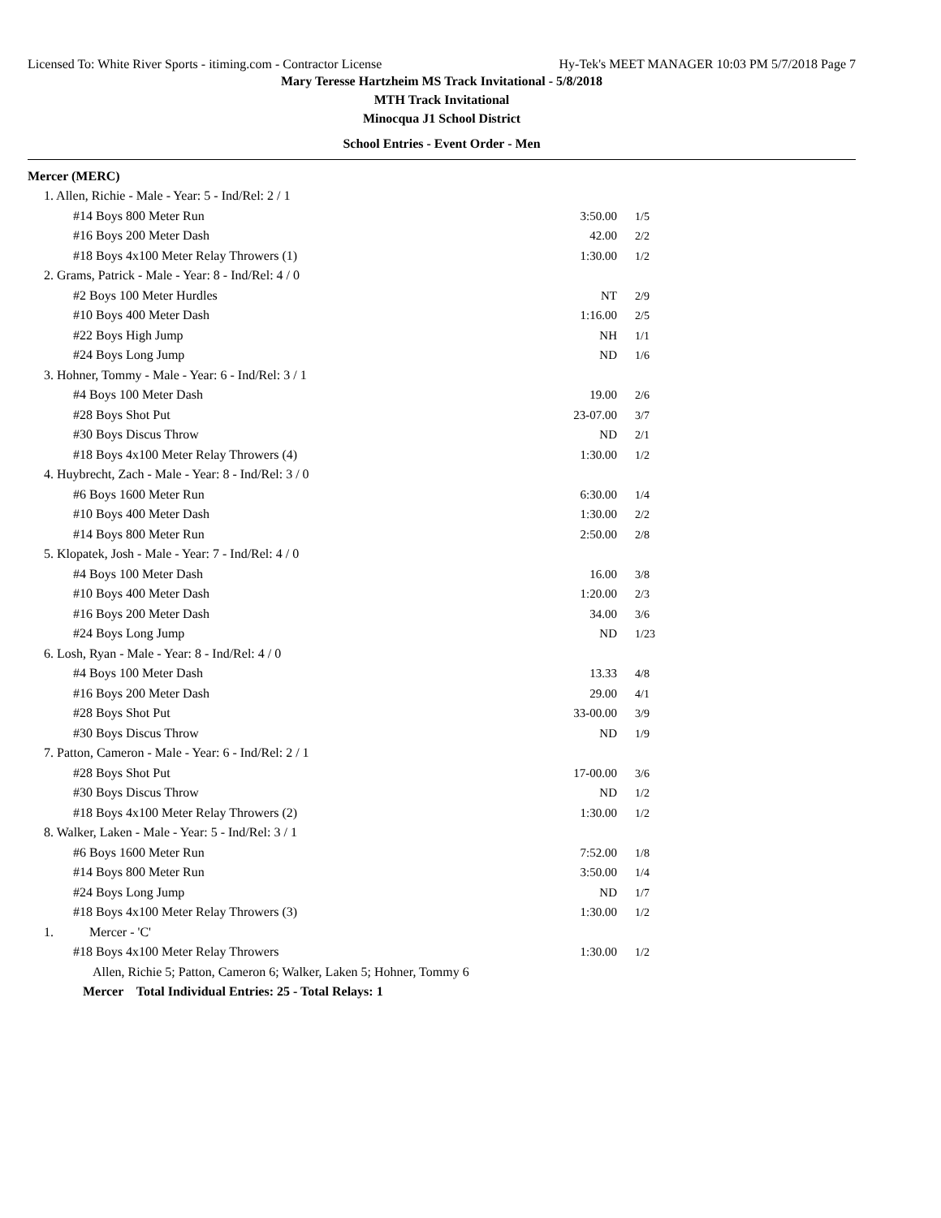Licensed To: White River Sports - itiming.com - Contractor License Hy-Tek's MEET MANAGER 10:03 PM 5/7/2018 Page 7
Mary Teresse Hartzheim MS Track Invitational - 5/8/2018
MTH Track Invitational
Minocqua J1 School District
School Entries - Event Order - Men
| Mercer (MERC) | | | |
| 1. Allen, Richie - Male - Year: 5 - Ind/Rel: 2 / 1 | | | |
| #14 Boys 800 Meter Run | | 3:50.00 | 1/5 |
| #16 Boys 200 Meter Dash | | 42.00 | 2/2 |
| #18 Boys 4x100 Meter Relay Throwers (1) | | 1:30.00 | 1/2 |
| 2. Grams, Patrick - Male - Year: 8 - Ind/Rel: 4 / 0 | | | |
| #2 Boys 100 Meter Hurdles | | NT | 2/9 |
| #10 Boys 400 Meter Dash | | 1:16.00 | 2/5 |
| #22 Boys High Jump | | NH | 1/1 |
| #24 Boys Long Jump | | ND | 1/6 |
| 3. Hohner, Tommy - Male - Year: 6 - Ind/Rel: 3 / 1 | | | |
| #4 Boys 100 Meter Dash | | 19.00 | 2/6 |
| #28 Boys Shot Put | | 23-07.00 | 3/7 |
| #30 Boys Discus Throw | | ND | 2/1 |
| #18 Boys 4x100 Meter Relay Throwers (4) | | 1:30.00 | 1/2 |
| 4. Huybrecht, Zach - Male - Year: 8 - Ind/Rel: 3 / 0 | | | |
| #6 Boys 1600 Meter Run | | 6:30.00 | 1/4 |
| #10 Boys 400 Meter Dash | | 1:30.00 | 2/2 |
| #14 Boys 800 Meter Run | | 2:50.00 | 2/8 |
| 5. Klopatek, Josh - Male - Year: 7 - Ind/Rel: 4 / 0 | | | |
| #4 Boys 100 Meter Dash | | 16.00 | 3/8 |
| #10 Boys 400 Meter Dash | | 1:20.00 | 2/3 |
| #16 Boys 200 Meter Dash | | 34.00 | 3/6 |
| #24 Boys Long Jump | | ND | 1/23 |
| 6. Losh, Ryan - Male - Year: 8 - Ind/Rel: 4 / 0 | | | |
| #4 Boys 100 Meter Dash | | 13.33 | 4/8 |
| #16 Boys 200 Meter Dash | | 29.00 | 4/1 |
| #28 Boys Shot Put | | 33-00.00 | 3/9 |
| #30 Boys Discus Throw | | ND | 1/9 |
| 7. Patton, Cameron - Male - Year: 6 - Ind/Rel: 2 / 1 | | | |
| #28 Boys Shot Put | | 17-00.00 | 3/6 |
| #30 Boys Discus Throw | | ND | 1/2 |
| #18 Boys 4x100 Meter Relay Throwers (2) | | 1:30.00 | 1/2 |
| 8. Walker, Laken - Male - Year: 5 - Ind/Rel: 3 / 1 | | | |
| #6 Boys 1600 Meter Run | | 7:52.00 | 1/8 |
| #14 Boys 800 Meter Run | | 3:50.00 | 1/4 |
| #24 Boys Long Jump | | ND | 1/7 |
| #18 Boys 4x100 Meter Relay Throwers (3) | | 1:30.00 | 1/2 |
| 1. | Mercer - 'C' | | |
| #18 Boys 4x100 Meter Relay Throwers | | 1:30.00 | 1/2 |
| Allen, Richie 5; Patton, Cameron 6; Walker, Laken 5; Hohner, Tommy 6 | | | |
| Mercer Total Individual Entries: 25 - Total Relays: 1 | | | |